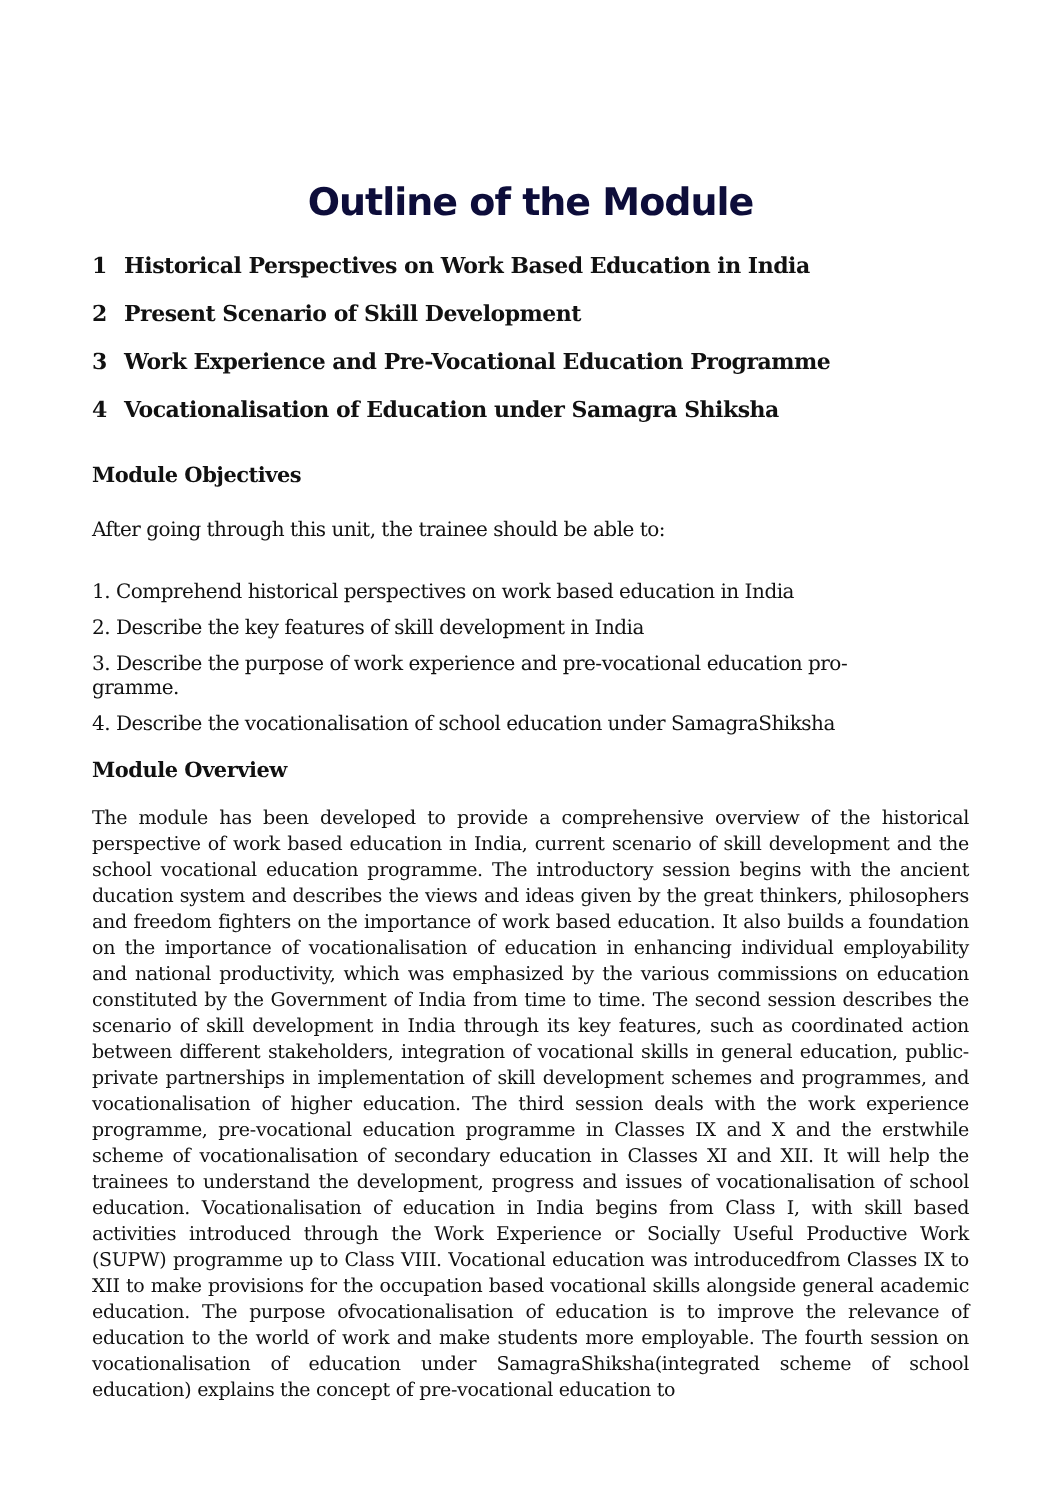Outline of the Module
1 Historical Perspectives on Work Based Education in India
2 Present Scenario of Skill Development
3 Work Experience and Pre-Vocational Education Programme
4 Vocationalisation of Education under Samagra Shiksha
Module Objectives
After going through this unit, the trainee should be able to:
1. Comprehend historical perspectives on work based education in India
2. Describe the key features of skill development in India
3. Describe the purpose of work experience and pre-vocational education pro-
gramme.
4. Describe the vocationalisation of school education under SamagraShiksha
Module Overview
The module has been developed to provide a comprehensive overview of the historical perspective of work based education in India, current scenario of skill development and the school vocational education programme. The introductory session begins with the ancient ducation system and describes the views and ideas given by the great thinkers, philosophers and freedom fighters on the importance of work based education. It also builds a foundation on the importance of vocationalisation of education in enhancing individual employability and national productivity, which was emphasized by the various commissions on education constituted by the Government of India from time to time. The second session describes the scenario of skill development in India through its key features, such as coordinated action between different stakeholders, integration of vocational skills in general education, public-private partnerships in implementation of skill development schemes and programmes, and vocationalisation of higher education. The third session deals with the work experience programme, pre-vocational education programme in Classes IX and X and the erstwhile scheme of vocationalisation of secondary education in Classes XI and XII. It will help the trainees to understand the development, progress and issues of vocationalisation of school education. Vocationalisation of education in India begins from Class I, with skill based activities introduced through the Work Experience or Socially Useful Productive Work (SUPW) programme up to Class VIII. Vocational education was introducedfrom Classes IX to XII to make provisions for the occupation based vocational skills alongside general academic education. The purpose ofvocationalisation of education is to improve the relevance of education to the world of work and make students more employable. The fourth session on vocationalisation of education under SamagraShiksha(integrated scheme of school education) explains the concept of pre-vocational education to